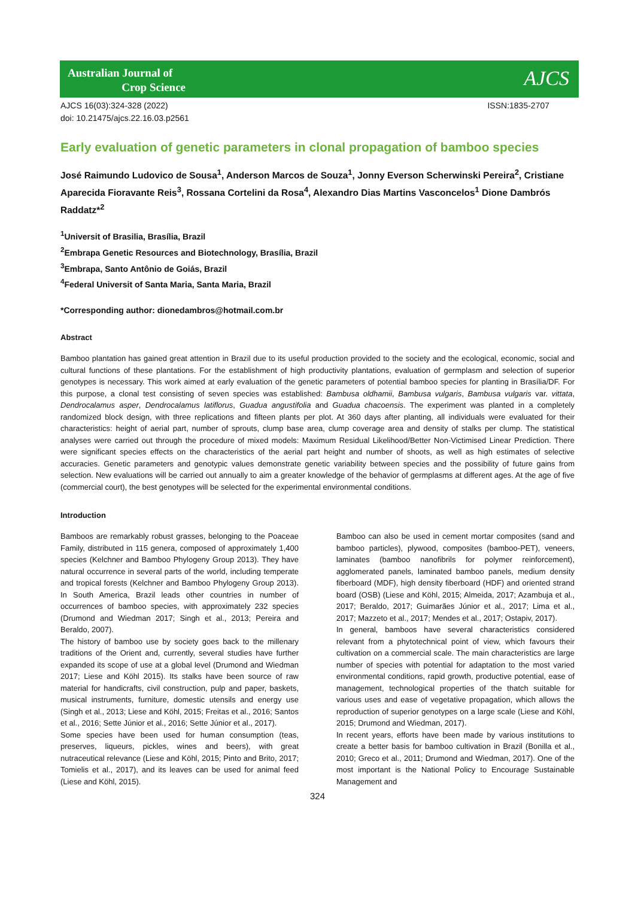Australian Journal of
Crop Science
AJCS
AJCS 16(03):324-328 (2022)
doi: 10.21475/ajcs.22.16.03.p2561
ISSN:1835-2707
Early evaluation of genetic parameters in clonal propagation of bamboo species
José Raimundo Ludovico de Sousa<sup>1</sup>, Anderson Marcos de Souza<sup>1</sup>, Jonny Everson Scherwinski Pereira<sup>2</sup>, Cristiane Aparecida Fioravante Reis<sup>3</sup>, Rossana Cortelini da Rosa<sup>4</sup>, Alexandro Dias Martins Vasconcelos<sup>1</sup> Dione Dambrós Raddatz*<sup>2</sup>
<sup>1</sup> Universit of Brasilia, Brasília, Brazil
<sup>2</sup> Embrapa Genetic Resources and Biotechnology, Brasília, Brazil
<sup>3</sup> Embrapa, Santo Antônio de Goiás, Brazil
<sup>4</sup> Federal Universit of Santa Maria, Santa Maria, Brazil
*Corresponding author: dionedambros@hotmail.com.br
Abstract
Bamboo plantation has gained great attention in Brazil due to its useful production provided to the society and the ecological, economic, social and cultural functions of these plantations. For the establishment of high productivity plantations, evaluation of germplasm and selection of superior genotypes is necessary. This work aimed at early evaluation of the genetic parameters of potential bamboo species for planting in Brasília/DF. For this purpose, a clonal test consisting of seven species was established: Bambusa oldhamii, Bambusa vulgaris, Bambusa vulgaris var. vittata, Dendrocalamus asper, Dendrocalamus latiflorus, Guadua angustifolia and Guadua chacoensis. The experiment was planted in a completely randomized block design, with three replications and fifteen plants per plot. At 360 days after planting, all individuals were evaluated for their characteristics: height of aerial part, number of sprouts, clump base area, clump coverage area and density of stalks per clump. The statistical analyses were carried out through the procedure of mixed models: Maximum Residual Likelihood/Better Non-Victimised Linear Prediction. There were significant species effects on the characteristics of the aerial part height and number of shoots, as well as high estimates of selective accuracies. Genetic parameters and genotypic values demonstrate genetic variability between species and the possibility of future gains from selection. New evaluations will be carried out annually to aim a greater knowledge of the behavior of germplasms at different ages. At the age of five (commercial court), the best genotypes will be selected for the experimental environmental conditions.
Introduction
Bamboos are remarkably robust grasses, belonging to the Poaceae Family, distributed in 115 genera, composed of approximately 1,400 species (Kelchner and Bamboo Phylogeny Group 2013). They have natural occurrence in several parts of the world, including temperate and tropical forests (Kelchner and Bamboo Phylogeny Group 2013). In South America, Brazil leads other countries in number of occurrences of bamboo species, with approximately 232 species (Drumond and Wiedman 2017; Singh et al., 2013; Pereira and Beraldo, 2007).
The history of bamboo use by society goes back to the millenary traditions of the Orient and, currently, several studies have further expanded its scope of use at a global level (Drumond and Wiedman 2017; Liese and Köhl 2015). Its stalks have been source of raw material for handicrafts, civil construction, pulp and paper, baskets, musical instruments, furniture, domestic utensils and energy use (Singh et al., 2013; Liese and Köhl, 2015; Freitas et al., 2016; Santos et al., 2016; Sette Júnior et al., 2016; Sette Júnior et al., 2017).
Some species have been used for human consumption (teas, preserves, liqueurs, pickles, wines and beers), with great nutraceutical relevance (Liese and Köhl, 2015; Pinto and Brito, 2017; Tomielis et al., 2017), and its leaves can be used for animal feed (Liese and Köhl, 2015).
Bamboo can also be used in cement mortar composites (sand and bamboo particles), plywood, composites (bamboo-PET), veneers, laminates (bamboo nanofibrils for polymer reinforcement), agglomerated panels, laminated bamboo panels, medium density fiberboard (MDF), high density fiberboard (HDF) and oriented strand board (OSB) (Liese and Köhl, 2015; Almeida, 2017; Azambuja et al., 2017; Beraldo, 2017; Guimarães Júnior et al., 2017; Lima et al., 2017; Mazzeto et al., 2017; Mendes et al., 2017; Ostapiv, 2017).
In general, bamboos have several characteristics considered relevant from a phytotechnical point of view, which favours their cultivation on a commercial scale. The main characteristics are large number of species with potential for adaptation to the most varied environmental conditions, rapid growth, productive potential, ease of management, technological properties of the thatch suitable for various uses and ease of vegetative propagation, which allows the reproduction of superior genotypes on a large scale (Liese and Köhl, 2015; Drumond and Wiedman, 2017).
In recent years, efforts have been made by various institutions to create a better basis for bamboo cultivation in Brazil (Bonilla et al., 2010; Greco et al., 2011; Drumond and Wiedman, 2017). One of the most important is the National Policy to Encourage Sustainable Management and
324